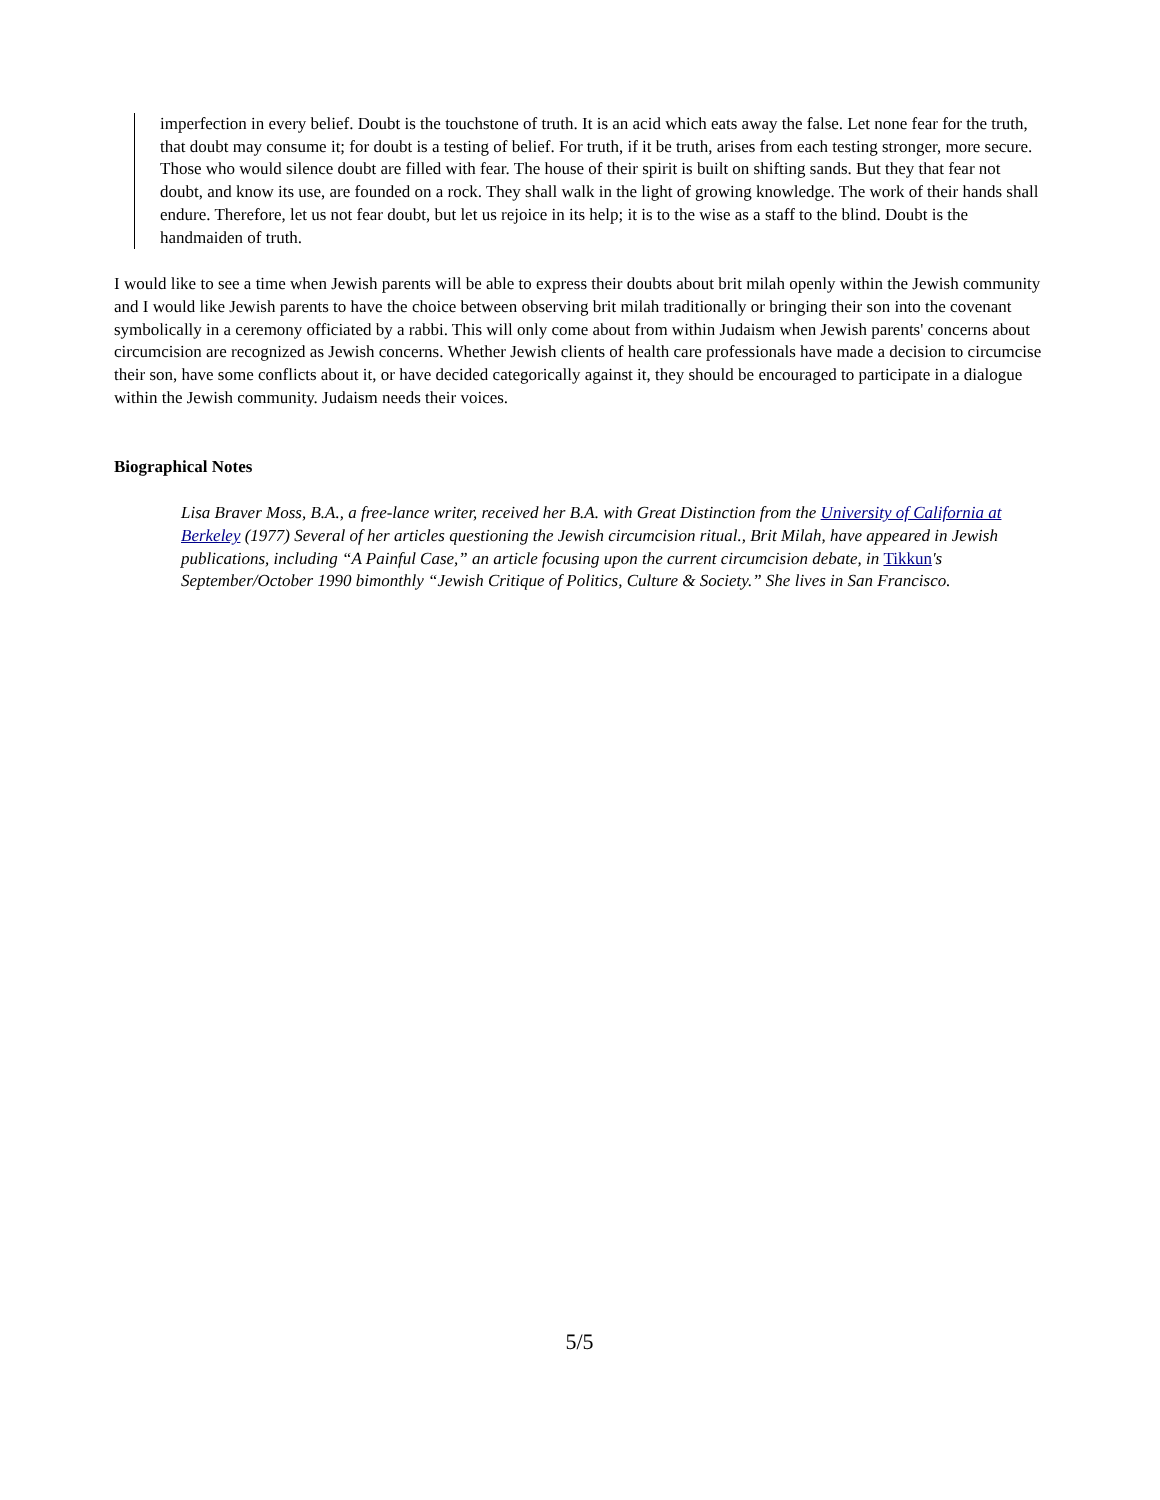imperfection in every belief. Doubt is the touchstone of truth. It is an acid which eats away the false. Let none fear for the truth, that doubt may consume it; for doubt is a testing of belief. For truth, if it be truth, arises from each testing stronger, more secure. Those who would silence doubt are filled with fear. The house of their spirit is built on shifting sands. But they that fear not doubt, and know its use, are founded on a rock. They shall walk in the light of growing knowledge. The work of their hands shall endure. Therefore, let us not fear doubt, but let us rejoice in its help; it is to the wise as a staff to the blind. Doubt is the handmaiden of truth.
I would like to see a time when Jewish parents will be able to express their doubts about brit milah openly within the Jewish community and I would like Jewish parents to have the choice between observing brit milah traditionally or bringing their son into the covenant symbolically in a ceremony officiated by a rabbi. This will only come about from within Judaism when Jewish parents' concerns about circumcision are recognized as Jewish concerns. Whether Jewish clients of health care professionals have made a decision to circumcise their son, have some conflicts about it, or have decided categorically against it, they should be encouraged to participate in a dialogue within the Jewish community. Judaism needs their voices.
Biographical Notes
Lisa Braver Moss, B.A., a free-lance writer, received her B.A. with Great Distinction from the University of California at Berkeley (1977) Several of her articles questioning the Jewish circumcision ritual., Brit Milah, have appeared in Jewish publications, including “A Painful Case,” an article focusing upon the current circumcision debate, in Tikkun's September/October 1990 bimonthly “Jewish Critique of Politics, Culture & Society.” She lives in San Francisco.
5/5